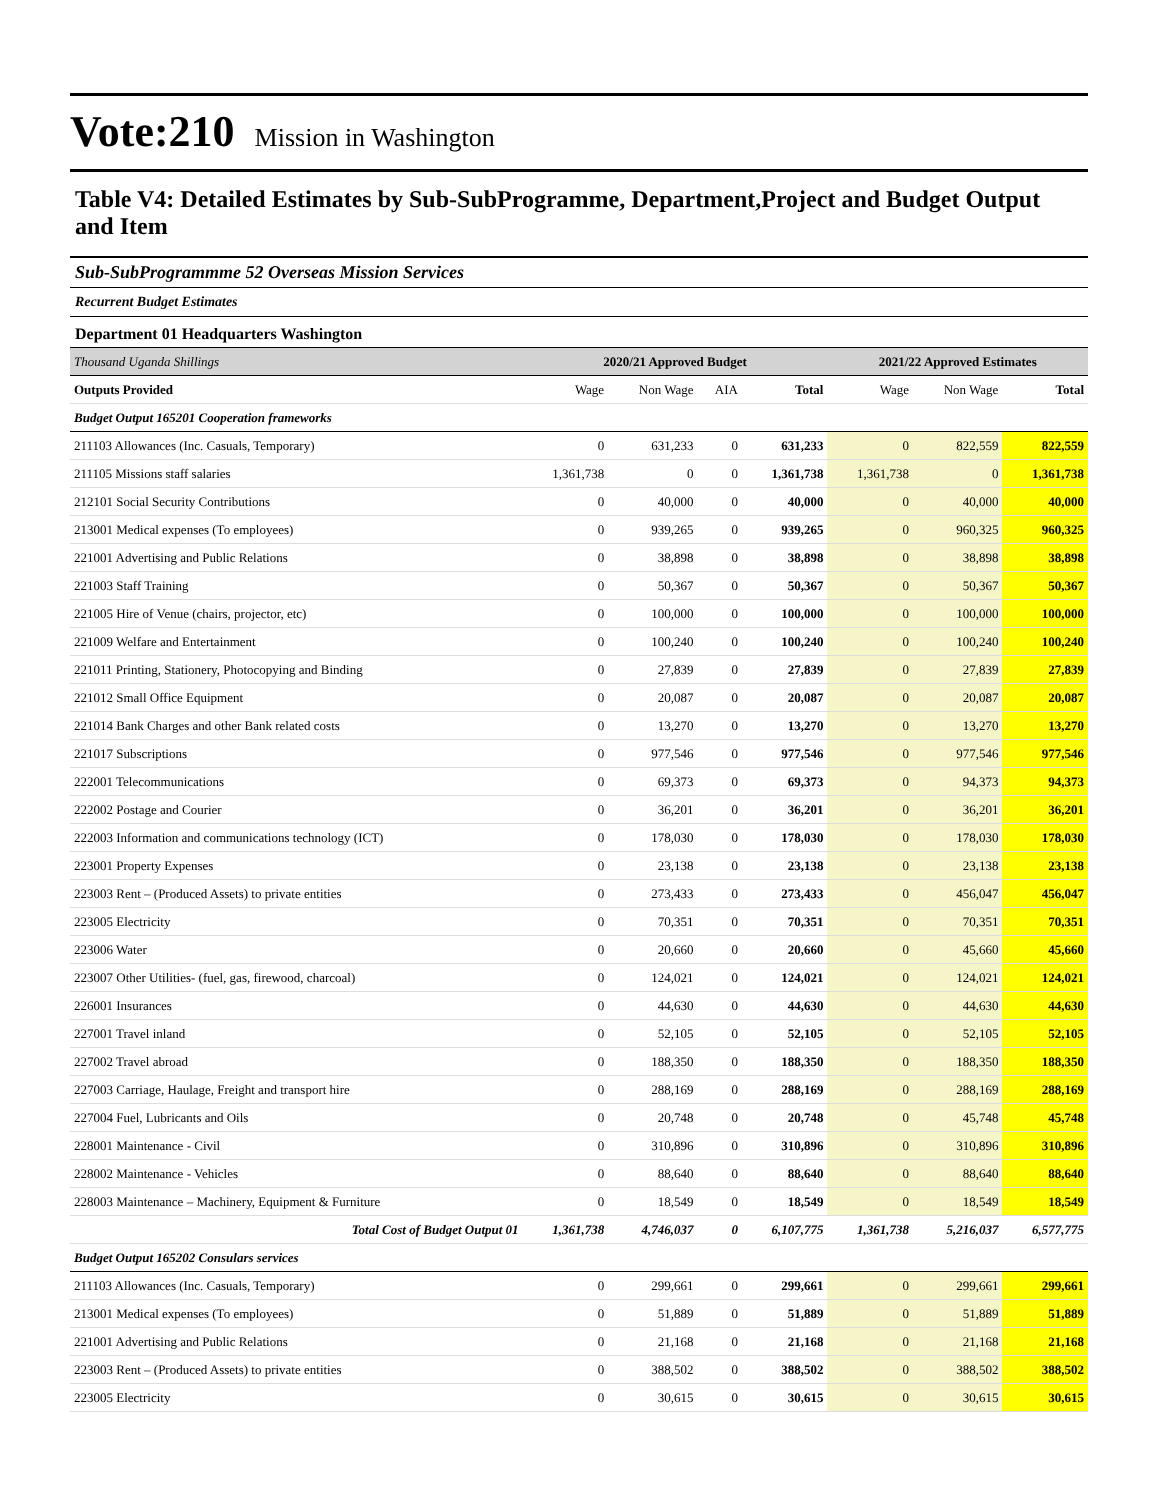Vote:210
Mission in Washington
Table V4: Detailed Estimates by Sub-SubProgramme, Department,Project and Budget Output and Item
Sub-SubProgrammme 52 Overseas Mission Services
Recurrent Budget Estimates
Department 01 Headquarters Washington
| Thousand Uganda Shillings | 2020/21 Approved Budget | | | | 2021/22 Approved Estimates | | |
| --- | --- | --- | --- | --- | --- | --- | --- |
| Outputs Provided | Wage | Non Wage | AIA | Total | Wage | Non Wage | Total |
| Budget Output 165201 Cooperation frameworks | | | | | | | |
| 211103 Allowances (Inc. Casuals, Temporary) | 0 | 631,233 | 0 | 631,233 | 0 | 822,559 | 822,559 |
| 211105 Missions staff salaries | 1,361,738 | 0 | 0 | 1,361,738 | 1,361,738 | 0 | 1,361,738 |
| 212101 Social Security Contributions | 0 | 40,000 | 0 | 40,000 | 0 | 40,000 | 40,000 |
| 213001 Medical expenses (To employees) | 0 | 939,265 | 0 | 939,265 | 0 | 960,325 | 960,325 |
| 221001 Advertising and Public Relations | 0 | 38,898 | 0 | 38,898 | 0 | 38,898 | 38,898 |
| 221003 Staff Training | 0 | 50,367 | 0 | 50,367 | 0 | 50,367 | 50,367 |
| 221005 Hire of Venue (chairs, projector, etc) | 0 | 100,000 | 0 | 100,000 | 0 | 100,000 | 100,000 |
| 221009 Welfare and Entertainment | 0 | 100,240 | 0 | 100,240 | 0 | 100,240 | 100,240 |
| 221011 Printing, Stationery, Photocopying and Binding | 0 | 27,839 | 0 | 27,839 | 0 | 27,839 | 27,839 |
| 221012 Small Office Equipment | 0 | 20,087 | 0 | 20,087 | 0 | 20,087 | 20,087 |
| 221014 Bank Charges and other Bank related costs | 0 | 13,270 | 0 | 13,270 | 0 | 13,270 | 13,270 |
| 221017 Subscriptions | 0 | 977,546 | 0 | 977,546 | 0 | 977,546 | 977,546 |
| 222001 Telecommunications | 0 | 69,373 | 0 | 69,373 | 0 | 94,373 | 94,373 |
| 222002 Postage and Courier | 0 | 36,201 | 0 | 36,201 | 0 | 36,201 | 36,201 |
| 222003 Information and communications technology (ICT) | 0 | 178,030 | 0 | 178,030 | 0 | 178,030 | 178,030 |
| 223001 Property Expenses | 0 | 23,138 | 0 | 23,138 | 0 | 23,138 | 23,138 |
| 223003 Rent – (Produced Assets) to private entities | 0 | 273,433 | 0 | 273,433 | 0 | 456,047 | 456,047 |
| 223005 Electricity | 0 | 70,351 | 0 | 70,351 | 0 | 70,351 | 70,351 |
| 223006 Water | 0 | 20,660 | 0 | 20,660 | 0 | 45,660 | 45,660 |
| 223007 Other Utilities- (fuel, gas, firewood, charcoal) | 0 | 124,021 | 0 | 124,021 | 0 | 124,021 | 124,021 |
| 226001 Insurances | 0 | 44,630 | 0 | 44,630 | 0 | 44,630 | 44,630 |
| 227001 Travel inland | 0 | 52,105 | 0 | 52,105 | 0 | 52,105 | 52,105 |
| 227002 Travel abroad | 0 | 188,350 | 0 | 188,350 | 0 | 188,350 | 188,350 |
| 227003 Carriage, Haulage, Freight and transport hire | 0 | 288,169 | 0 | 288,169 | 0 | 288,169 | 288,169 |
| 227004 Fuel, Lubricants and Oils | 0 | 20,748 | 0 | 20,748 | 0 | 45,748 | 45,748 |
| 228001 Maintenance - Civil | 0 | 310,896 | 0 | 310,896 | 0 | 310,896 | 310,896 |
| 228002 Maintenance - Vehicles | 0 | 88,640 | 0 | 88,640 | 0 | 88,640 | 88,640 |
| 228003 Maintenance – Machinery, Equipment & Furniture | 0 | 18,549 | 0 | 18,549 | 0 | 18,549 | 18,549 |
| Total Cost of Budget Output 01 | 1,361,738 | 4,746,037 | 0 | 6,107,775 | 1,361,738 | 5,216,037 | 6,577,775 |
| Budget Output 165202 Consulars services | | | | | | | |
| 211103 Allowances (Inc. Casuals, Temporary) | 0 | 299,661 | 0 | 299,661 | 0 | 299,661 | 299,661 |
| 213001 Medical expenses (To employees) | 0 | 51,889 | 0 | 51,889 | 0 | 51,889 | 51,889 |
| 221001 Advertising and Public Relations | 0 | 21,168 | 0 | 21,168 | 0 | 21,168 | 21,168 |
| 223003 Rent – (Produced Assets) to private entities | 0 | 388,502 | 0 | 388,502 | 0 | 388,502 | 388,502 |
| 223005 Electricity | 0 | 30,615 | 0 | 30,615 | 0 | 30,615 | 30,615 |